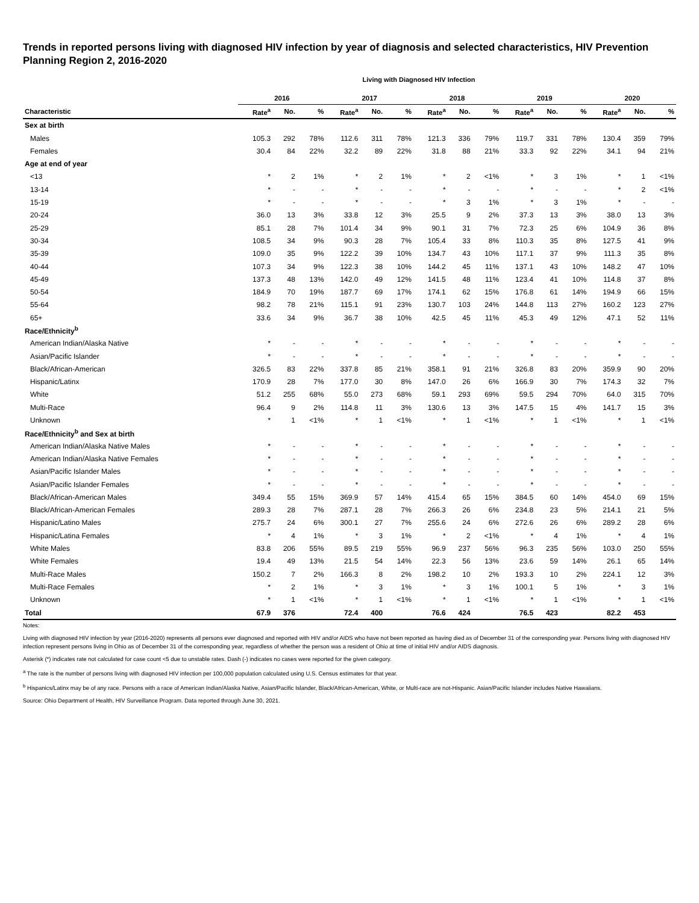Trends in reported persons living with diagnosed HIV infection by year of diagnosis and selected characteristics, HIV Prevention Planning Region 2, 2016-2020
Living with Diagnosed HIV Infection
| | 2016 | | | 2017 | | | 2018 | | | 2019 | | | 2020 | | |
| --- | --- | --- | --- | --- | --- | --- | --- | --- | --- | --- | --- | --- | --- | --- | --- |
| Characteristic | Rate<sup>a</sup> | No. | % | Rate<sup>a</sup> | No. | % | Rate<sup>a</sup> | No. | % | Rate<sup>a</sup> | No. | % | Rate<sup>a</sup> | No. | % |
| Sex at birth | | | | | | | | | | | | | | | |
| Males | 105.3 | 292 | 78% | 112.6 | 311 | 78% | 121.3 | 336 | 79% | 119.7 | 331 | 78% | 130.4 | 359 | 79% |
| Females | 30.4 | 84 | 22% | 32.2 | 89 | 22% | 31.8 | 88 | 21% | 33.3 | 92 | 22% | 34.1 | 94 | 21% |
| Age at end of year | | | | | | | | | | | | | | | |
| <13 | * | 2 | 1% | * | 2 | 1% | * | 2 | <1% | * | 3 | 1% | * | 1 | <1% |
| 13-14 | * | - | - | * | - | - | * | - | - | * | - | - | * | 2 | <1% |
| 15-19 | * | - | - | * | - | - | * | 3 | 1% | * | 3 | 1% | * | - | - |
| 20-24 | 36.0 | 13 | 3% | 33.8 | 12 | 3% | 25.5 | 9 | 2% | 37.3 | 13 | 3% | 38.0 | 13 | 3% |
| 25-29 | 85.1 | 28 | 7% | 101.4 | 34 | 9% | 90.1 | 31 | 7% | 72.3 | 25 | 6% | 104.9 | 36 | 8% |
| 30-34 | 108.5 | 34 | 9% | 90.3 | 28 | 7% | 105.4 | 33 | 8% | 110.3 | 35 | 8% | 127.5 | 41 | 9% |
| 35-39 | 109.0 | 35 | 9% | 122.2 | 39 | 10% | 134.7 | 43 | 10% | 117.1 | 37 | 9% | 111.3 | 35 | 8% |
| 40-44 | 107.3 | 34 | 9% | 122.3 | 38 | 10% | 144.2 | 45 | 11% | 137.1 | 43 | 10% | 148.2 | 47 | 10% |
| 45-49 | 137.3 | 48 | 13% | 142.0 | 49 | 12% | 141.5 | 48 | 11% | 123.4 | 41 | 10% | 114.8 | 37 | 8% |
| 50-54 | 184.9 | 70 | 19% | 187.7 | 69 | 17% | 174.1 | 62 | 15% | 176.8 | 61 | 14% | 194.9 | 66 | 15% |
| 55-64 | 98.2 | 78 | 21% | 115.1 | 91 | 23% | 130.7 | 103 | 24% | 144.8 | 113 | 27% | 160.2 | 123 | 27% |
| 65+ | 33.6 | 34 | 9% | 36.7 | 38 | 10% | 42.5 | 45 | 11% | 45.3 | 49 | 12% | 47.1 | 52 | 11% |
| Race/Ethnicity<sup>b</sup> | | | | | | | | | | | | | | | |
| American Indian/Alaska Native | * | - | - | * | - | - | * | - | - | * | - | - | * | - | - |
| Asian/Pacific Islander | * | - | - | * | - | - | * | - | - | * | - | - | * | - | - |
| Black/African-American | 326.5 | 83 | 22% | 337.8 | 85 | 21% | 358.1 | 91 | 21% | 326.8 | 83 | 20% | 359.9 | 90 | 20% |
| Hispanic/Latinx | 170.9 | 28 | 7% | 177.0 | 30 | 8% | 147.0 | 26 | 6% | 166.9 | 30 | 7% | 174.3 | 32 | 7% |
| White | 51.2 | 255 | 68% | 55.0 | 273 | 68% | 59.1 | 293 | 69% | 59.5 | 294 | 70% | 64.0 | 315 | 70% |
| Multi-Race | 96.4 | 9 | 2% | 114.8 | 11 | 3% | 130.6 | 13 | 3% | 147.5 | 15 | 4% | 141.7 | 15 | 3% |
| Unknown | * | 1 | <1% | * | 1 | <1% | * | 1 | <1% | * | 1 | <1% | * | 1 | <1% |
| Race/Ethnicity<sup>b</sup> and Sex at birth | | | | | | | | | | | | | | | |
| American Indian/Alaska Native Males | * | - | - | * | - | - | * | - | - | * | - | - | * | - | - |
| American Indian/Alaska Native Females | * | - | - | * | - | - | * | - | - | * | - | - | * | - | - |
| Asian/Pacific Islander Males | * | - | - | * | - | - | * | - | - | * | - | - | * | - | - |
| Asian/Pacific Islander Females | * | - | - | * | - | - | * | - | - | * | - | - | * | - | - |
| Black/African-American Males | 349.4 | 55 | 15% | 369.9 | 57 | 14% | 415.4 | 65 | 15% | 384.5 | 60 | 14% | 454.0 | 69 | 15% |
| Black/African-American Females | 289.3 | 28 | 7% | 287.1 | 28 | 7% | 266.3 | 26 | 6% | 234.8 | 23 | 5% | 214.1 | 21 | 5% |
| Hispanic/Latino Males | 275.7 | 24 | 6% | 300.1 | 27 | 7% | 255.6 | 24 | 6% | 272.6 | 26 | 6% | 289.2 | 28 | 6% |
| Hispanic/Latina Females | * | 4 | 1% | * | 3 | 1% | * | 2 | <1% | * | 4 | 1% | * | 4 | 1% |
| White Males | 83.8 | 206 | 55% | 89.5 | 219 | 55% | 96.9 | 237 | 56% | 96.3 | 235 | 56% | 103.0 | 250 | 55% |
| White Females | 19.4 | 49 | 13% | 21.5 | 54 | 14% | 22.3 | 56 | 13% | 23.6 | 59 | 14% | 26.1 | 65 | 14% |
| Multi-Race Males | 150.2 | 7 | 2% | 166.3 | 8 | 2% | 198.2 | 10 | 2% | 193.3 | 10 | 2% | 224.1 | 12 | 3% |
| Multi-Race Females | * | 2 | 1% | * | 3 | 1% | * | 3 | 1% | 100.1 | 5 | 1% | * | 3 | 1% |
| Unknown | * | 1 | <1% | * | 1 | <1% | * | 1 | <1% | * | 1 | <1% | * | 1 | <1% |
| Total | 67.9 | 376 | | 72.4 | 400 | | 76.6 | 424 | | 76.5 | 423 | | 82.2 | 453 | |
Notes:
Living with diagnosed HIV infection by year (2016-2020) represents all persons ever diagnosed and reported with HIV and/or AIDS who have not been reported as having died as of December 31 of the corresponding year. Persons living with diagnosed HIV infection represent persons living in Ohio as of December 31 of the corresponding year, regardless of whether the person was a resident of Ohio at time of initial HIV and/or AIDS diagnosis.
Asterisk (*) indicates rate not calculated for case count <5 due to unstable rates. Dash (-) indicates no cases were reported for the given category.
<sup>a</sup> The rate is the number of persons living with diagnosed HIV infection per 100,000 population calculated using U.S. Census estimates for that year.
<sup>b</sup> Hispanics/Latinx may be of any race. Persons with a race of American Indian/Alaska Native, Asian/Pacific Islander, Black/African-American, White, or Multi-race are not-Hispanic. Asian/Pacific Islander includes Native Hawaiians.
Source: Ohio Department of Health, HIV Surveillance Program. Data reported through June 30, 2021.